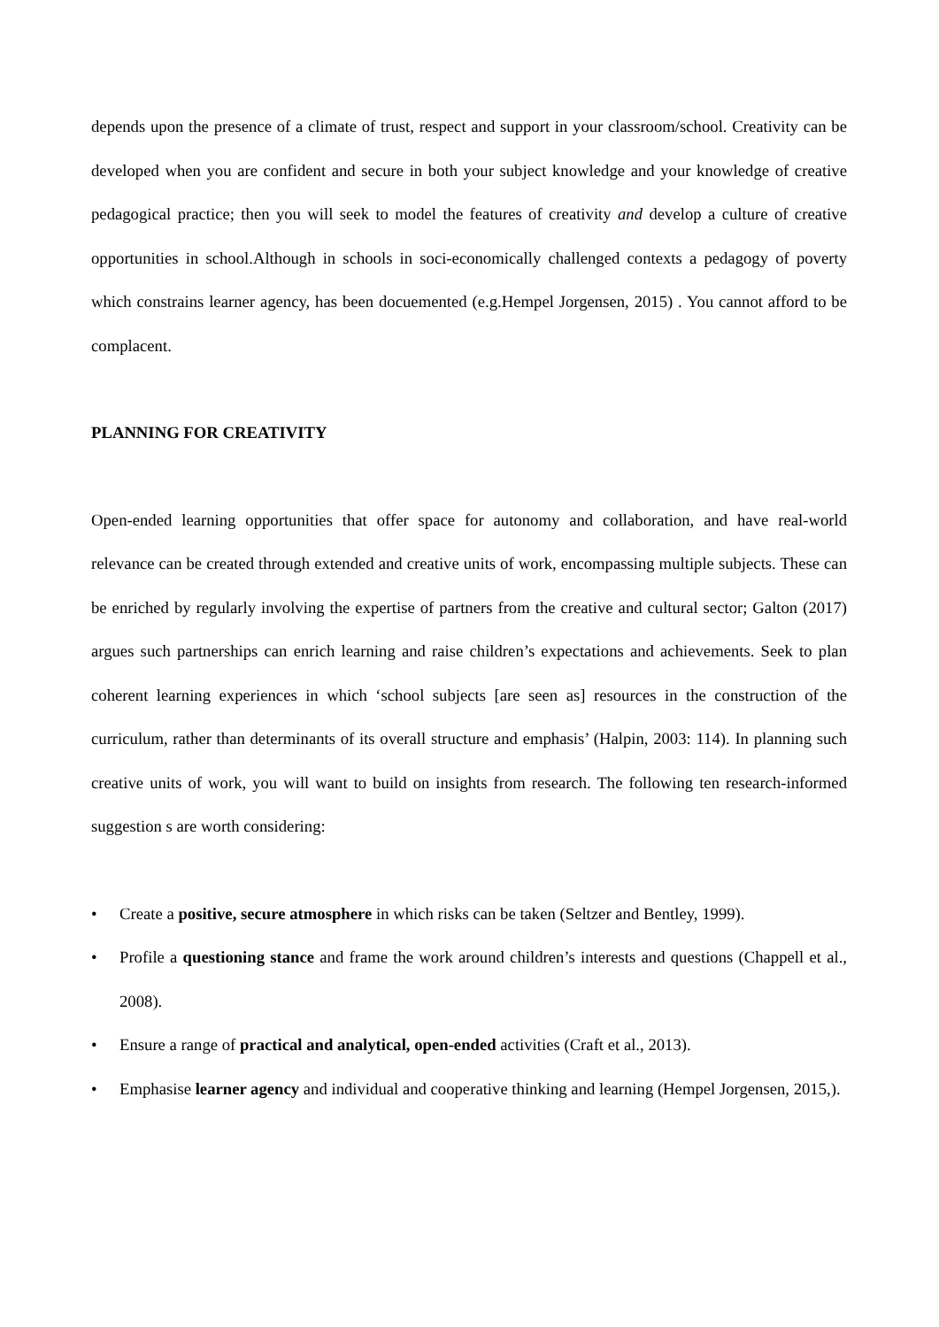depends upon the presence of a climate of trust, respect and support in your classroom/school. Creativity can be developed when you are confident and secure in both your subject knowledge and your knowledge of creative pedagogical practice; then you will seek to model the features of creativity and develop a culture of creative opportunities in school.Although in schools in soci-economically challenged contexts a pedagogy of poverty which constrains learner agency, has been docuemented (e.g.Hempel Jorgensen, 2015) . You cannot afford to be complacent.
PLANNING FOR CREATIVITY
Open-ended learning opportunities that offer space for autonomy and collaboration, and have real-world relevance can be created through extended and creative units of work, encompassing multiple subjects. These can be enriched by regularly involving the expertise of partners from the creative and cultural sector; Galton (2017) argues such partnerships can enrich learning and raise children’s expectations and achievements. Seek to plan coherent learning experiences in which ‘school subjects [are seen as] resources in the construction of the curriculum, rather than determinants of its overall structure and emphasis’ (Halpin, 2003: 114). In planning such creative units of work, you will want to build on insights from research. The following ten research-informed suggestion s are worth considering:
• Create a positive, secure atmosphere in which risks can be taken (Seltzer and Bentley, 1999).
• Profile a questioning stance and frame the work around children’s interests and questions (Chappell et al., 2008).
• Ensure a range of practical and analytical, open-ended activities (Craft et al., 2013).
• Emphasise learner agency and individual and cooperative thinking and learning (Hempel Jorgensen, 2015,).